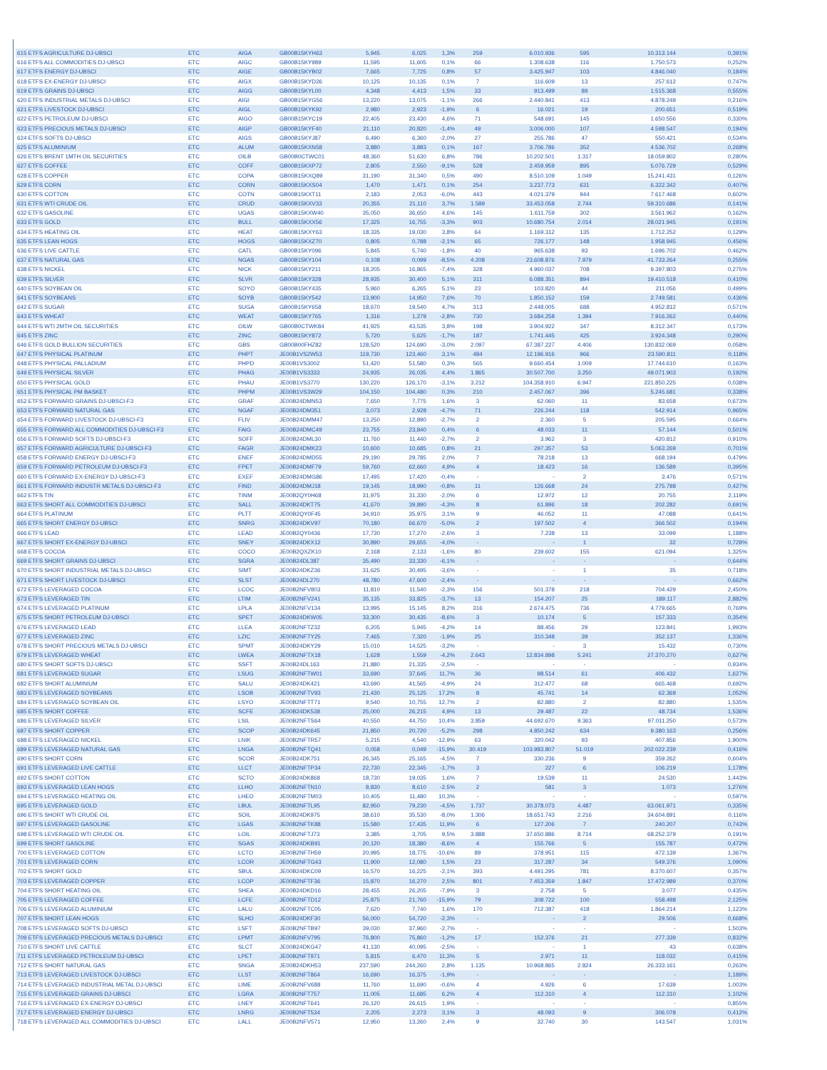| 615 ETFS AGRICULTURE DJ-UBSCI | ETC | AIGA | GB00B15KYH63 | 5,945 | 6,025 | 1,3% | 259 | 6.010.936 | 595 | 10.313.144 | 0,391% |
| 616 ETFS ALL COMMODITIES DJ-UBSCI | ETC | AIGC | GB00B15KY989 | 11,595 | 11,605 | 0,1% | 66 | 1.308.638 | 116 | 1.750.573 | 0,252% |
| 617 ETFS ENERGY DJ-UBSCI | ETC | AIGE | GB00B15KYB02 | 7,665 | 7,725 | 0,8% | 57 | 3.425.947 | 103 | 4.846.040 | 0,184% |
| 618 ETFS EX-ENERGY DJ-UBSCI | ETC | AIGX | GB00B15KYD26 | 10,125 | 10,135 | 0,1% | 7 | 116.609 | 13 | 257.612 | 0,747% |
| 619 ETFS GRAINS DJ-UBSCI | ETC | AIGG | GB00B15KYL00 | 4,348 | 4,413 | 1,5% | 33 | 913.499 | 89 | 1.515.368 | 0,555% |
| 620 ETFS INDUSTRIAL METALS DJ-UBSCI | ETC | AIGI | GB00B15KYG56 | 13,220 | 13,075 | -1,1% | 266 | 2.440.841 | 413 | 4.878.249 | 0,216% |
| 621 ETFS LIVESTOCK DJ-UBSCI | ETC | AIGL | GB00B15KYK92 | 2,980 | 2,923 | -1,9% | 6 | 16.021 | 19 | 200.651 | 0,519% |
| 622 ETFS PETROLEUM DJ-UBSCI | ETC | AIGO | GB00B15KYC19 | 22,405 | 23,430 | 4,6% | 71 | 548.691 | 145 | 1.650.556 | 0,330% |
| 623 ETFS PRECIOUS METALS DJ-UBSCI | ETC | AIGP | GB00B15KYF40 | 21,110 | 20,820 | -1,4% | 49 | 3.006.000 | 107 | 4.598.547 | 0,194% |
| 624 ETFS SOFTS DJ-UBSCI | ETC | AIGS | GB00B15KYJ87 | 6,490 | 6,360 | -2,0% | 27 | 255.786 | 47 | 550.421 | 0,534% |
| 625 ETFS ALUMINIUM | ETC | ALUM | GB00B15KXN58 | 3,880 | 3,883 | 0,1% | 167 | 3.706.786 | 352 | 4.536.702 | 0,268% |
| 626 ETFS BRENT 1MTH OIL SECURITIES | ETC | OILB | GB00B0CTWC01 | 48,360 | 51,630 | 6,8% | 786 | 10.202.501 | 1.317 | 18.059.802 | 0,280% |
| 627 ETFS COFFEE | ETC | COFF | GB00B15KXP72 | 2,805 | 2,550 | -9,1% | 528 | 2.459.959 | 895 | 5.076.729 | 0,529% |
| 628 ETFS COPPER | ETC | COPA | GB00B15KXQ89 | 31,190 | 31,340 | 0,5% | 490 | 8.510.109 | 1.049 | 15.241.431 | 0,126% |
| 629 ETFS CORN | ETC | CORN | GB00B15KXS04 | 1,470 | 1,471 | 0,1% | 254 | 3.237.773 | 631 | 6.322.342 | 0,407% |
| 630 ETFS COTTON | ETC | COTN | GB00B15KXT11 | 2,183 | 2,053 | -6,0% | 443 | 4.021.379 | 944 | 7.617.468 | 0,602% |
| 631 ETFS WTI CRUDE OIL | ETC | CRUD | GB00B15KXV33 | 20,355 | 21,110 | 3,7% | 1.589 | 33.453.058 | 2.744 | 59.310.686 | 0,141% |
| 632 ETFS GASOLINE | ETC | UGAS | GB00B15KXW40 | 35,050 | 36,650 | 4,6% | 145 | 1.611.759 | 302 | 3.561.962 | 0,162% |
| 633 ETFS GOLD | ETC | BULL | GB00B15KXX56 | 17,325 | 16,755 | -3,3% | 903 | 10.680.754 | 2.014 | 28.021.945 | 0,191% |
| 634 ETFS HEATING OIL | ETC | HEAT | GB00B15KXY63 | 18,335 | 19,030 | 3,8% | 64 | 1.169.312 | 135 | 1.712.252 | 0,129% |
| 635 ETFS LEAN HOGS | ETC | HOGS | GB00B15KXZ70 | 0,805 | 0,788 | -2,1% | 65 | 726.177 | 148 | 1.958.945 | 0,456% |
| 636 ETFS LIVE CATTLE | ETC | CATL | GB00B15KY096 | 5,845 | 5,740 | -1,8% | 40 | 965.638 | 93 | 1.696.702 | 0,462% |
| 637 ETFS NATURAL GAS | ETC | NGAS | GB00B15KY104 | 0,108 | 0,099 | -8,5% | 4.208 | 23.608.876 | 7.979 | 41.733.264 | 0,255% |
| 638 ETFS NICKEL | ETC | NICK | GB00B15KY211 | 18,205 | 16,865 | -7,4% | 328 | 4.960.037 | 708 | 9.397.803 | 0,275% |
| 639 ETFS SILVER | ETC | SLVR | GB00B15KY328 | 28,935 | 30,400 | 5,1% | 311 | 6.088.351 | 894 | 19.410.518 | 0,410% |
| 640 ETFS SOYBEAN OIL | ETC | SOYO | GB00B15KY435 | 5,960 | 6,265 | 5,1% | 23 | 103.820 | 44 | 211.056 | 0,499% |
| 641 ETFS SOYBEANS | ETC | SOYB | GB00B15KY542 | 13,900 | 14,950 | 7,6% | 70 | 1.850.152 | 159 | 2.749.581 | 0,436% |
| 642 ETFS SUGAR | ETC | SUGA | GB00B15KY658 | 18,670 | 19,540 | 4,7% | 313 | 2.448.005 | 688 | 4.952.812 | 0,571% |
| 643 ETFS WHEAT | ETC | WEAT | GB00B15KY765 | 1,316 | 1,279 | -2,8% | 730 | 3.684.258 | 1.394 | 7.916.262 | 0,440% |
| 644 ETFS WTI 2MTH OIL SECURITIES | ETC | OILW | GB00B0CTWK84 | 41,925 | 43,535 | 3,8% | 198 | 3.904.922 | 347 | 8.312.347 | 0,173% |
| 645 ETFS ZINC | ETC | ZINC | GB00B15KY872 | 5,720 | 5,625 | -1,7% | 187 | 1.741.445 | 425 | 3.924.348 | 0,290% |
| 646 ETFS GOLD BULLION SECURITIES | ETC | GBS | GB00B00FHZ82 | 128,520 | 124,690 | -3,0% | 2.097 | 67.387.227 | 4.406 | 130.832.069 | 0,058% |
| 647 ETFS PHYSICAL PLATINUM | ETC | PHPT | JE00B1VS2W53 | 119,730 | 123,460 | 3,1% | 484 | 12.196.916 | 966 | 23.590.811 | 0,118% |
| 648 ETFS PHYSICAL PALLADIUM | ETC | PHPD | JE00B1VS3002 | 51,420 | 51,580 | 0,3% | 565 | 9.660.454 | 1.009 | 17.744.610 | 0,163% |
| 649 ETFS PHYSICAL SILVER | ETC | PHAG | JE00B1VS3333 | 24,935 | 26,035 | 4,4% | 1.865 | 30.507.700 | 3.250 | 49.071.903 | 0,192% |
| 650 ETFS PHYSICAL GOLD | ETC | PHAU | JE00B1VS3770 | 130,220 | 126,170 | -3,1% | 3.212 | 104.358.910 | 6.947 | 221.850.225 | 0,038% |
| 651 ETFS PHYSICAL PM BASKET | ETC | PHPM | JE00B1VS3W29 | 104,150 | 104,480 | 0,3% | 210 | 2.457.067 | 396 | 5.245.681 | 0,338% |
| 652 ETFS FORWARD GRAINS DJ-UBSCI-F3 | ETC | GRAF | JE00B24DMN53 | 7,650 | 7,775 | 1,6% | 3 | 62.060 | 11 | 83.658 | 0,673% |
| 653 ETFS FORWARD NATURAL GAS | ETC | NGAF | JE00B24DM351 | 3,073 | 2,928 | -4,7% | 71 | 226.244 | 118 | 542.914 | 0,965% |
| 654 ETFS FORWARD LIVESTOCK DJ-UBSCI-F3 | ETC | FLIV | JE00B24DMM47 | 13,250 | 12,890 | -2,7% | 2 | 2.360 | 5 | 205.595 | 0,664% |
| 655 ETFS FORWARD ALL COMMODITIES DJ-UBSCI-F3 | ETC | FAIG | JE00B24DMC49 | 23,755 | 23,840 | 0,4% | 6 | 48.033 | 11 | 57.144 | 0,501% |
| 656 ETFS FORWARD SOFTS DJ-UBSCI-F3 | ETC | SOFF | JE00B24DML30 | 11,760 | 11,440 | -2,7% | 2 | 3.962 | 3 | 420.812 | 0,910% |
| 657 ETFS FORWARD AGRICULTURE DJ-UBSCI-F3 | ETC | FAGR | JE00B24DMK23 | 10,600 | 10,685 | 0,8% | 21 | 297.357 | 53 | 5.063.269 | 0,701% |
| 658 ETFS FORWARD ENERGY DJ-UBSCI-F3 | ETC | ENEF | JE00B24DMD55 | 29,190 | 29,785 | 2,0% | 7 | 78.218 | 13 | 668.194 | 0,479% |
| 659 ETFS FORWARD PETROLEUM DJ-UBSCI-F3 | ETC | FPET | JE00B24DMF79 | 59,760 | 62,660 | 4,9% | 4 | 18.423 | 16 | 136.589 | 0,395% |
| 660 ETFS FORWARD EX-ENERGY DJ-UBSCI-F3 | ETC | EXEF | JE00B24DMG86 | 17,495 | 17,420 | -0,4% | - | - | 2 | 3.476 | 0,571% |
| 661 ETFS FORWARD INDUSTR METALS DJ-UBSCI-F3 | ETC | FIND | JE00B24DMJ18 | 19,145 | 18,990 | -0,8% | 11 | 126.668 | 24 | 275.798 | 0,427% |
| 662 ETFS TIN | ETC | TINM | JE00B2QY0H68 | 31,975 | 31,330 | -2,0% | 6 | 12.972 | 12 | 20.755 | 2,119% |
| 663 ETFS SHORT ALL COMMODITIES DJ-UBSCI | ETC | SALL | JE00B24DKT75 | 41,670 | 39,890 | -4,3% | 8 | 61.896 | 18 | 202.282 | 0,691% |
| 664 ETFS PLATINUM | ETC | PLTT | JE00B2QY0F45 | 34,910 | 35,975 | 3,1% | 9 | 46.052 | 11 | 47.088 | 0,641% |
| 665 ETFS SHORT ENERGY DJ-UBSCI | ETC | SNRG | JE00B24DKV97 | 70,180 | 66,670 | -5,0% | 2 | 197.502 | 4 | 366.502 | 0,194% |
| 666 ETFS LEAD | ETC | LEAD | JE00B2QY0436 | 17,730 | 17,270 | -2,6% | 3 | 7.238 | 13 | 33.099 | 1,188% |
| 667 ETFS SHORT EX-ENERGY DJ-UBSCI | ETC | SNEY | JE00B24DKX12 | 30,890 | 29,655 | -4,0% | - | - | 1 | 32 | 0,728% |
| 668 ETFS COCOA | ETC | COCO | JE00B2QXZK10 | 2,168 | 2,133 | -1,6% | 80 | 239.602 | 155 | 621.094 | 1,325% |
| 669 ETFS SHORT GRAINS DJ-UBSCI | ETC | SGRA | JE00B24DL387 | 35,490 | 33,330 | -6,1% | - | - | - | - | 0,644% |
| 670 ETFS SHORT INDUSTRIAL METALS DJ-UBSCI | ETC | SIMT | JE00B24DKZ36 | 31,625 | 30,495 | -3,6% | - | - | 1 | 35 | 0,718% |
| 671 ETFS SHORT LIVESTOCK DJ-UBSCI | ETC | SLST | JE00B24DL270 | 48,780 | 47,600 | -2,4% | - | - | - | - | 0,662% |
| 672 ETFS LEVERAGED COCOA | ETC | LCOC | JE00B2NFV803 | 11,810 | 11,540 | -2,3% | 156 | 501.378 | 218 | 704.429 | 2,450% |
| 673 ETFS LEVERAGED TIN | ETC | LTIM | JE00B2NFV241 | 35,135 | 33,825 | -3,7% | 13 | 154.207 | 25 | 189.117 | 2,882% |
| 674 ETFS LEVERAGED PLATINUM | ETC | LPLA | JE00B2NFV134 | 13,995 | 15,145 | 8,2% | 316 | 2.674.475 | 736 | 4.779.665 | 0,769% |
| 675 ETFS SHORT PETROLEUM DJ-UBSCI | ETC | SPET | JE00B24DKW05 | 33,300 | 30,435 | -8,6% | 3 | 10.174 | 5 | 157.333 | 0,354% |
| 676 ETFS LEVERAGED LEAD | ETC | LLEA | JE00B2NFTZ32 | 6,205 | 5,945 | -4,2% | 14 | 88.456 | 29 | 123.841 | 1,993% |
| 677 ETFS LEVERAGED ZINC | ETC | LZIC | JE00B2NFTY25 | 7,465 | 7,320 | -1,9% | 25 | 310.348 | 39 | 352.137 | 1,336% |
| 678 ETFS SHORT PRECIOUS METALS DJ-UBSCI | ETC | SPMT | JE00B24DKY29 | 15,010 | 14,525 | -3,2% | - | - | 3 | 15.432 | 0,730% |
| 679 ETFS LEVERAGED WHEAT | ETC | LWEA | JE00B2NFTX18 | 1,628 | 1,559 | -4,2% | 2.643 | 12.834.898 | 5.241 | 27.370.270 | 0,627% |
| 680 ETFS SHORT SOFTS DJ-UBSCI | ETC | SSFT | JE00B24DL163 | 21,880 | 21,335 | -2,5% | - | - | - | - | 0,934% |
| 681 ETFS LEVERAGED SUGAR | ETC | LSUG | JE00B2NFTW01 | 33,690 | 37,645 | 11,7% | 36 | 98.514 | 61 | 406.432 | 1,627% |
| 682 ETFS SHORT ALUMINIUM | ETC | SALU | JE00B24DK421 | 43,690 | 41,565 | -4,9% | 24 | 312.477 | 68 | 665.468 | 0,692% |
| 683 ETFS LEVERAGED SOYBEANS | ETC | LSOB | JE00B2NFTV93 | 21,430 | 25,125 | 17,2% | 8 | 45.741 | 14 | 62.369 | 1,052% |
| 684 ETFS LEVERAGED SOYBEAN OIL | ETC | LSYO | JE00B2NFTT71 | 9,540 | 10,755 | 12,7% | 2 | 82.880 | 2 | 82.880 | 1,535% |
| 685 ETFS SHORT COFFEE | ETC | SCFE | JE00B24DK538 | 25,000 | 26,215 | 4,9% | 13 | 29.487 | 22 | 48.734 | 1,536% |
| 686 ETFS LEVERAGED SILVER | ETC | LSIL | JE00B2NFTS64 | 40,550 | 44,750 | 10,4% | 3.859 | 44.692.670 | 9.363 | 97.011.250 | 0,573% |
| 687 ETFS SHORT COPPER | ETC | SCOP | JE00B24DK645 | 21,850 | 20,720 | -5,2% | 298 | 4.850.242 | 634 | 9.380.163 | 0,256% |
| 688 ETFS LEVERAGED NICKEL | ETC | LNIK | JE00B2NFTR57 | 5,215 | 4,540 | -12,9% | 63 | 320.042 | 93 | 407.856 | 1,900% |
| 689 ETFS LEVERAGED NATURAL GAS | ETC | LNGA | JE00B2NFTQ41 | 0,058 | 0,049 | -15,9% | 30.419 | 103.983.807 | 51.019 | 202.022.239 | 0,416% |
| 690 ETFS SHORT CORN | ETC | SCOR | JE00B24DK751 | 26,345 | 25,165 | -4,5% | 7 | 330.236 | 9 | 359.262 | 0,604% |
| 691 ETFS LEVERAGED LIVE CATTLE | ETC | LLCT | JE00B2NFTP34 | 22,730 | 22,345 | -1,7% | 3 | 227 | 6 | 106.219 | 1,178% |
| 692 ETFS SHORT COTTON | ETC | SCTO | JE00B24DK868 | 18,730 | 19,035 | 1,6% | 7 | 19.539 | 11 | 24.530 | 1,443% |
| 693 ETFS LEVERAGED LEAN HOGS | ETC | LLHO | JE00B2NFTN10 | 8,830 | 8,610 | -2,5% | 2 | 581 | 3 | 1.073 | 1,276% |
| 694 ETFS LEVERAGED HEATING OIL | ETC | LHEO | JE00B2NFTM03 | 10,405 | 11,480 | 10,3% | - | - | - | - | 0,597% |
| 695 ETFS LEVERAGED GOLD | ETC | LBUL | JE00B2NFTL95 | 82,950 | 79,230 | -4,5% | 1.737 | 30.378.073 | 4.487 | 63.061.971 | 0,335% |
| 696 ETFS SHORT WTI CRUDE OIL | ETC | SOIL | JE00B24DK975 | 38,610 | 35,530 | -8,0% | 1.306 | 18.651.743 | 2.216 | 34.604.891 | 0,116% |
| 697 ETFS LEVERAGED GASOLINE | ETC | LGAS | JE00B2NFTK88 | 15,580 | 17,435 | 11,9% | 6 | 127.206 | 7 | 240.207 | 0,743% |
| 698 ETFS LEVERAGED WTI CRUDE OIL | ETC | LOIL | JE00B2NFTJ73 | 3,385 | 3,705 | 9,5% | 3.888 | 37.650.886 | 8.714 | 68.252.379 | 0,191% |
| 699 ETFS SHORT GASOLINE | ETC | SGAS | JE00B24DKB91 | 20,120 | 18,380 | -8,6% | 4 | 155.766 | 5 | 155.787 | 0,472% |
| 700 ETFS LEVERAGED COTTON | ETC | LCTO | JE00B2NFTH59 | 20,995 | 18,775 | -10,6% | 89 | 378.951 | 115 | 472.139 | 1,367% |
| 701 ETFS LEVERAGED CORN | ETC | LCOR | JE00B2NFTG43 | 11,900 | 12,080 | 1,5% | 23 | 317.287 | 34 | 549.376 | 1,090% |
| 702 ETFS SHORT GOLD | ETC | SBUL | JE00B24DKC09 | 16,570 | 16,225 | -2,1% | 393 | 4.491.295 | 781 | 8.370.607 | 0,357% |
| 703 ETFS LEVERAGED COPPER | ETC | LCOP | JE00B2NFTF36 | 15,870 | 16,270 | 2,5% | 801 | 7.453.359 | 1.847 | 17.472.989 | 0,370% |
| 704 ETFS SHORT HEATING OIL | ETC | SHEA | JE00B24DKD16 | 28,455 | 26,205 | -7,9% | 3 | 2.758 | 5 | 3.077 | 0,435% |
| 705 ETFS LEVERAGED COFFEE | ETC | LCFE | JE00B2NFTD12 | 25,875 | 21,760 | -15,9% | 79 | 308.722 | 100 | 558.498 | 2,125% |
| 706 ETFS LEVERAGED ALUMINIUM | ETC | LALU | JE00B2NFTC05 | 7,620 | 7,740 | 1,6% | 170 | 712.387 | 418 | 1.864.214 | 1,123% |
| 707 ETFS SHORT LEAN HOGS | ETC | SLHO | JE00B24DKF30 | 56,000 | 54,720 | -2,3% | - | - | 2 | 29.506 | 0,668% |
| 708 ETFS LEVERAGED SOFTS DJ-UBSCI | ETC | LSFT | JE00B2NFTB97 | 39,030 | 37,960 | -2,7% | - | - | - | - | 1,503% |
| 709 ETFS LEVERAGED PRECIOUS METALS DJ-UBSCI | ETC | LPMT | JE00B2NFV795 | 76,800 | 75,860 | -1,2% | 17 | 152.376 | 21 | 277.339 | 0,832% |
| 710 ETFS SHORT LIVE CATTLE | ETC | SLCT | JE00B24DKG47 | 41,130 | 40,095 | -2,5% | - | - | 1 | 43 | 0,638% |
| 711 ETFS LEVERAGED PETROLEUM DJ-UBSCI | ETC | LPET | JE00B2NFT971 | 5,815 | 6,470 | 11,3% | 5 | 2.971 | 11 | 118.032 | 0,415% |
| 712 ETFS SHORT NATURAL GAS | ETC | SNGA | JE00B24DKH53 | 237,590 | 244,260 | 2,8% | 1.135 | 10.968.865 | 2.824 | 26.333.161 | 0,263% |
| 713 ETFS LEVERAGED LIVESTOCK DJ-UBSCI | ETC | LLST | JE00B2NFT864 | 16,690 | 16,375 | -1,9% | - | - | - | - | 1,189% |
| 714 ETFS LEVERAGED INDUSTRIAL METAL DJ-UBSCI | ETC | LIME | JE00B2NFV688 | 11,760 | 11,690 | -0,6% | 4 | 4.926 | 6 | 17.639 | 1,003% |
| 715 ETFS LEVERAGED GRAINS DJ-UBSCI | ETC | LGRA | JE00B2NFT757 | 11,005 | 11,685 | 6,2% | 4 | 112.310 | 4 | 112.310 | 1,102% |
| 716 ETFS LEVERAGED EX-ENERGY DJ-UBSCI | ETC | LNEY | JE00B2NFT641 | 26,120 | 26,615 | 1,9% | - | - | - | - | 0,855% |
| 717 ETFS LEVERAGED ENERGY DJ-UBSCI | ETC | LNRG | JE00B2NFT534 | 2,205 | 2,273 | 3,1% | 3 | 48.093 | 9 | 306.078 | 0,412% |
| 718 ETFS LEVERAGED ALL COMMODITIES DJ-UBSCI | ETC | LALL | JE00B2NFV571 | 12,950 | 13,260 | 2,4% | 9 | 32.740 | 30 | 143.547 | 1,031% |